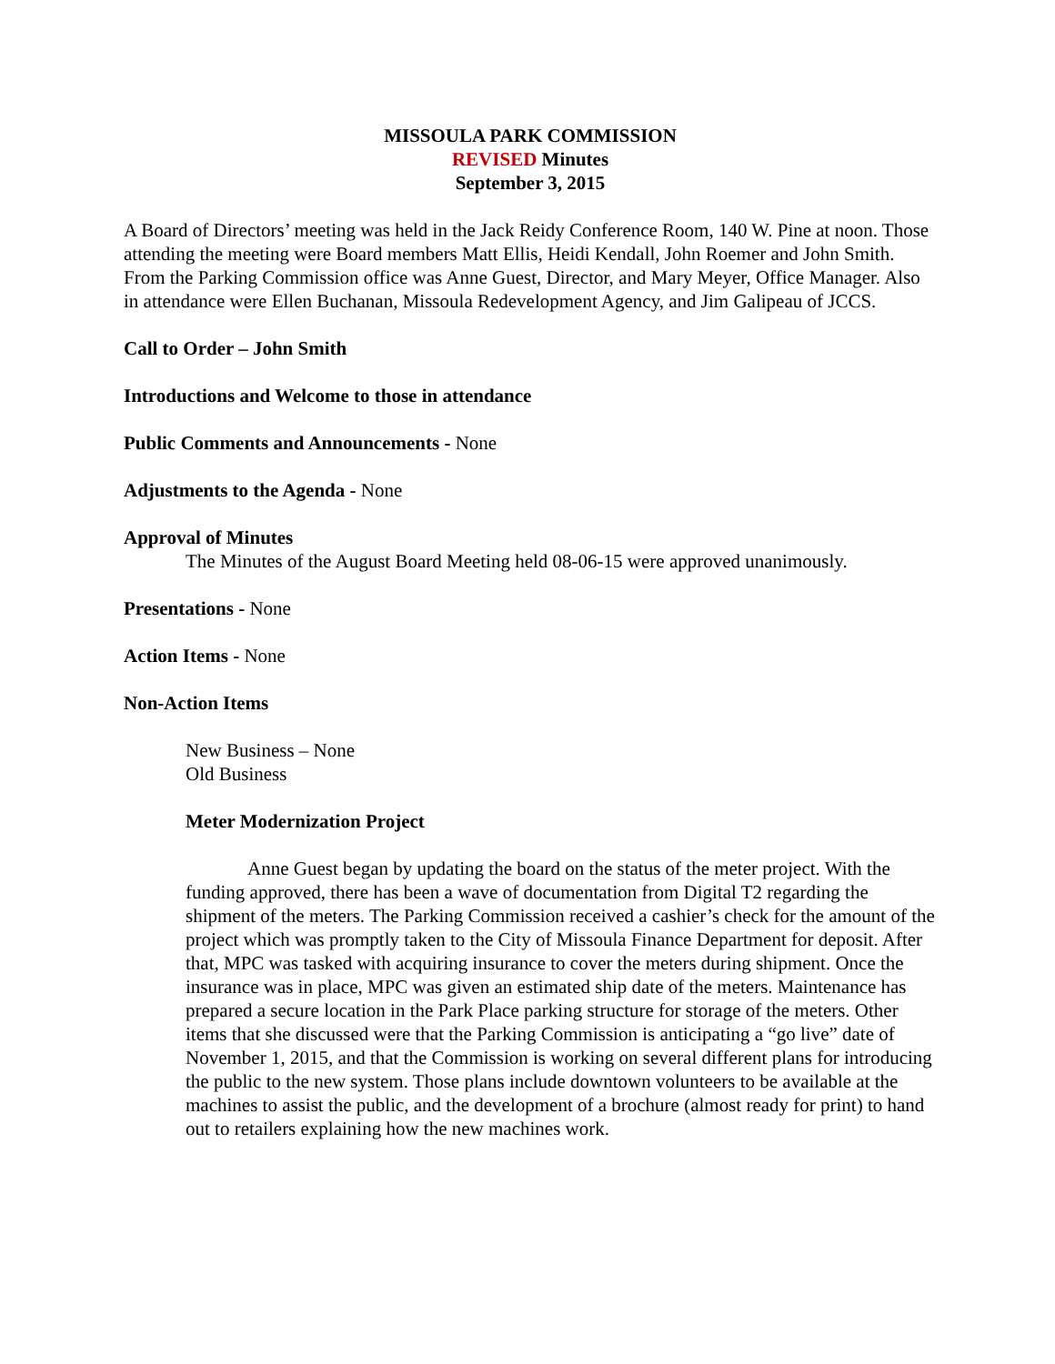MISSOULA PARK COMMISSION
REVISED Minutes
September 3, 2015
A Board of Directors’ meeting was held in the Jack Reidy Conference Room, 140 W. Pine at noon. Those attending the meeting were Board members Matt Ellis, Heidi Kendall, John Roemer and John Smith. From the Parking Commission office was Anne Guest, Director, and Mary Meyer, Office Manager. Also in attendance were Ellen Buchanan, Missoula Redevelopment Agency, and Jim Galipeau of JCCS.
Call to Order – John Smith
Introductions and Welcome to those in attendance
Public Comments and Announcements - None
Adjustments to the Agenda - None
Approval of Minutes
The Minutes of the August Board Meeting held 08-06-15 were approved unanimously.
Presentations - None
Action Items - None
Non-Action Items
New Business – None
Old Business
Meter Modernization Project
Anne Guest began by updating the board on the status of the meter project. With the funding approved, there has been a wave of documentation from Digital T2 regarding the shipment of the meters. The Parking Commission received a cashier’s check for the amount of the project which was promptly taken to the City of Missoula Finance Department for deposit. After that, MPC was tasked with acquiring insurance to cover the meters during shipment. Once the insurance was in place, MPC was given an estimated ship date of the meters. Maintenance has prepared a secure location in the Park Place parking structure for storage of the meters. Other items that she discussed were that the Parking Commission is anticipating a “go live” date of November 1, 2015, and that the Commission is working on several different plans for introducing the public to the new system. Those plans include downtown volunteers to be available at the machines to assist the public, and the development of a brochure (almost ready for print) to hand out to retailers explaining how the new machines work.